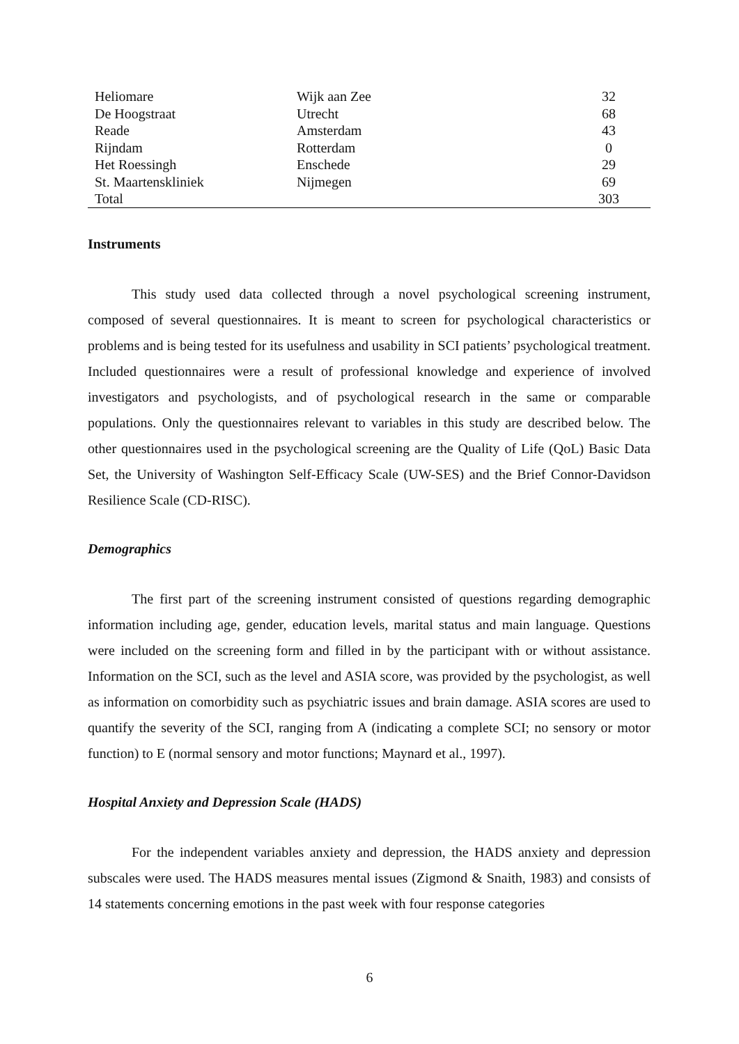| Heliomare | Wijk aan Zee | 32 |
| De Hoogstraat | Utrecht | 68 |
| Reade | Amsterdam | 43 |
| Rijndam | Rotterdam | 0 |
| Het Roessingh | Enschede | 29 |
| St. Maartenskliniek | Nijmegen | 69 |
| Total | | 303 |
Instruments
This study used data collected through a novel psychological screening instrument, composed of several questionnaires. It is meant to screen for psychological characteristics or problems and is being tested for its usefulness and usability in SCI patients’ psychological treatment. Included questionnaires were a result of professional knowledge and experience of involved investigators and psychologists, and of psychological research in the same or comparable populations. Only the questionnaires relevant to variables in this study are described below. The other questionnaires used in the psychological screening are the Quality of Life (QoL) Basic Data Set, the University of Washington Self-Efficacy Scale (UW-SES) and the Brief Connor-Davidson Resilience Scale (CD-RISC).
Demographics
The first part of the screening instrument consisted of questions regarding demographic information including age, gender, education levels, marital status and main language. Questions were included on the screening form and filled in by the participant with or without assistance. Information on the SCI, such as the level and ASIA score, was provided by the psychologist, as well as information on comorbidity such as psychiatric issues and brain damage. ASIA scores are used to quantify the severity of the SCI, ranging from A (indicating a complete SCI; no sensory or motor function) to E (normal sensory and motor functions; Maynard et al., 1997).
Hospital Anxiety and Depression Scale (HADS)
For the independent variables anxiety and depression, the HADS anxiety and depression subscales were used. The HADS measures mental issues (Zigmond & Snaith, 1983) and consists of 14 statements concerning emotions in the past week with four response categories
6